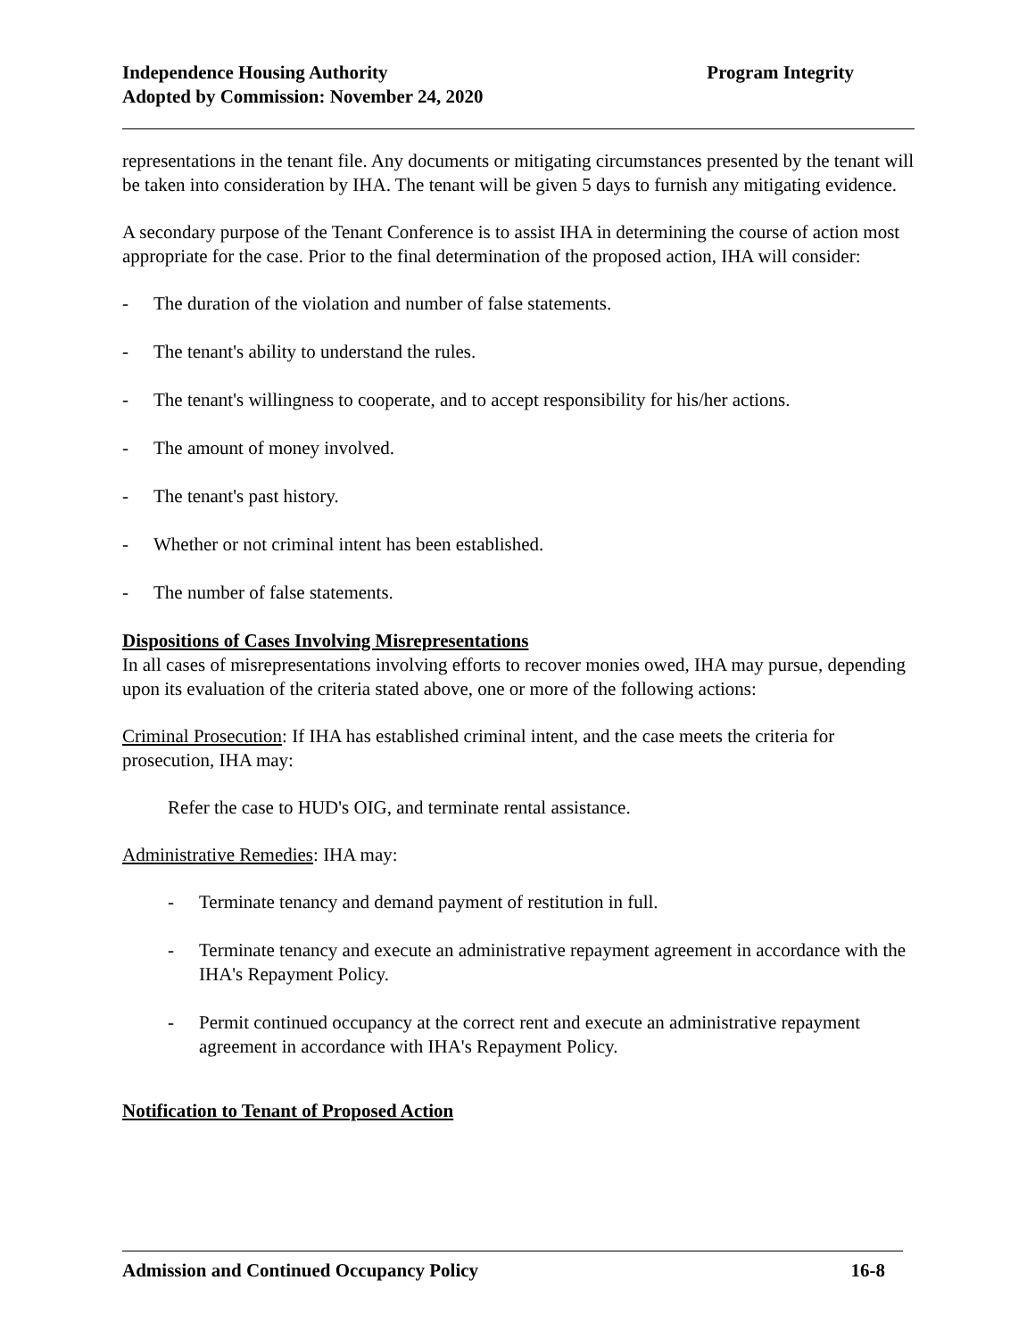Independence Housing Authority
Adopted by Commission: November 24, 2020
Program Integrity
representations in the tenant file. Any documents or mitigating circumstances presented by the tenant will be taken into consideration by IHA. The tenant will be given 5 days to furnish any mitigating evidence.
A secondary purpose of the Tenant Conference is to assist IHA in determining the course of action most appropriate for the case. Prior to the final determination of the proposed action, IHA will consider:
- The duration of the violation and number of false statements.
- The tenant's ability to understand the rules.
- The tenant's willingness to cooperate, and to accept responsibility for his/her actions.
- The amount of money involved.
- The tenant's past history.
- Whether or not criminal intent has been established.
- The number of false statements.
Dispositions of Cases Involving Misrepresentations
In all cases of misrepresentations involving efforts to recover monies owed, IHA may pursue, depending upon its evaluation of the criteria stated above, one or more of the following actions:
Criminal Prosecution: If IHA has established criminal intent, and the case meets the criteria for prosecution, IHA may:
Refer the case to HUD's OIG, and terminate rental assistance.
Administrative Remedies: IHA may:
- Terminate tenancy and demand payment of restitution in full.
- Terminate tenancy and execute an administrative repayment agreement in accordance with the IHA's Repayment Policy.
- Permit continued occupancy at the correct rent and execute an administrative repayment agreement in accordance with IHA's Repayment Policy.
Notification to Tenant of Proposed Action
Admission and Continued Occupancy Policy 16-8